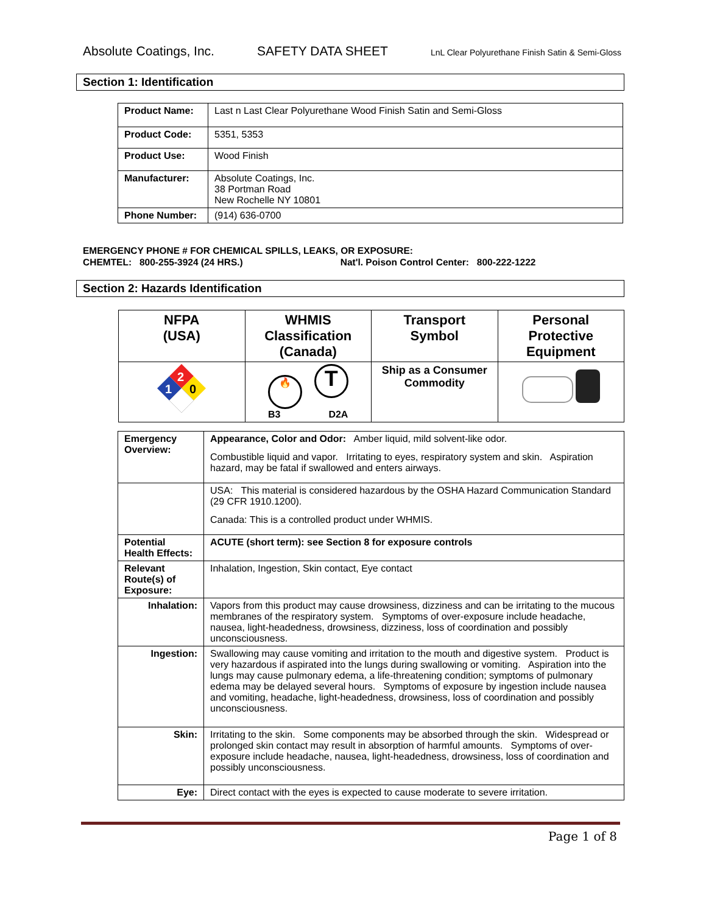Absolute Coatings, Inc. SAFETY DATA SHEET LnL Clear Polyurethane Finish Satin & Semi-Gloss
Section 1: Identification
| Product Name: | Last n Last Clear Polyurethane Wood Finish Satin and Semi-Gloss |
| Product Code: | 5351, 5353 |
| Product Use: | Wood Finish |
| Manufacturer: | Absolute Coatings, Inc. 38 Portman Road New Rochelle NY 10801 |
| Phone Number: | (914) 636-0700 |
EMERGENCY PHONE # FOR CHEMICAL SPILLS, LEAKS, OR EXPOSURE:
CHEMTEL: 800-255-3924 (24 HRS.) Nat'l. Poison Control Center: 800-222-1222
Section 2: Hazards Identification
| NFPA (USA) | WHMIS Classification (Canada) | Transport Symbol | Personal Protective Equipment |
| --- | --- | --- | --- |
| 2 1 0 | 🔥 T B3 D2A | Ship as a Consumer Commodity | |
| Emergency Overview: | Appearance, Color and Odor: Amber liquid, mild solvent-like odor. Combustible liquid and vapor. Irritating to eyes, respiratory system and skin. Aspiration hazard, may be fatal if swallowed and enters airways. |
| | USA: This material is considered hazardous by the OSHA Hazard Communication Standard (29 CFR 1910.1200). Canada: This is a controlled product under WHMIS. |
| Potential Health Effects: | ACUTE (short term): see Section 8 for exposure controls |
| Relevant Route(s) of Exposure: | Inhalation, Ingestion, Skin contact, Eye contact |
| Inhalation: | Vapors from this product may cause drowsiness, dizziness and can be irritating to the mucous membranes of the respiratory system. Symptoms of over-exposure include headache, nausea, light-headedness, drowsiness, dizziness, loss of coordination and possibly unconsciousness. |
| Ingestion: | Swallowing may cause vomiting and irritation to the mouth and digestive system. Product is very hazardous if aspirated into the lungs during swallowing or vomiting. Aspiration into the lungs may cause pulmonary edema, a life-threatening condition; symptoms of pulmonary edema may be delayed several hours. Symptoms of exposure by ingestion include nausea and vomiting, headache, light-headedness, drowsiness, loss of coordination and possibly unconsciousness. |
| Skin: | Irritating to the skin. Some components may be absorbed through the skin. Widespread or prolonged skin contact may result in absorption of harmful amounts. Symptoms of over-exposure include headache, nausea, light-headedness, drowsiness, loss of coordination and possibly unconsciousness. |
| Eye: | Direct contact with the eyes is expected to cause moderate to severe irritation. |
Page 1 of 8